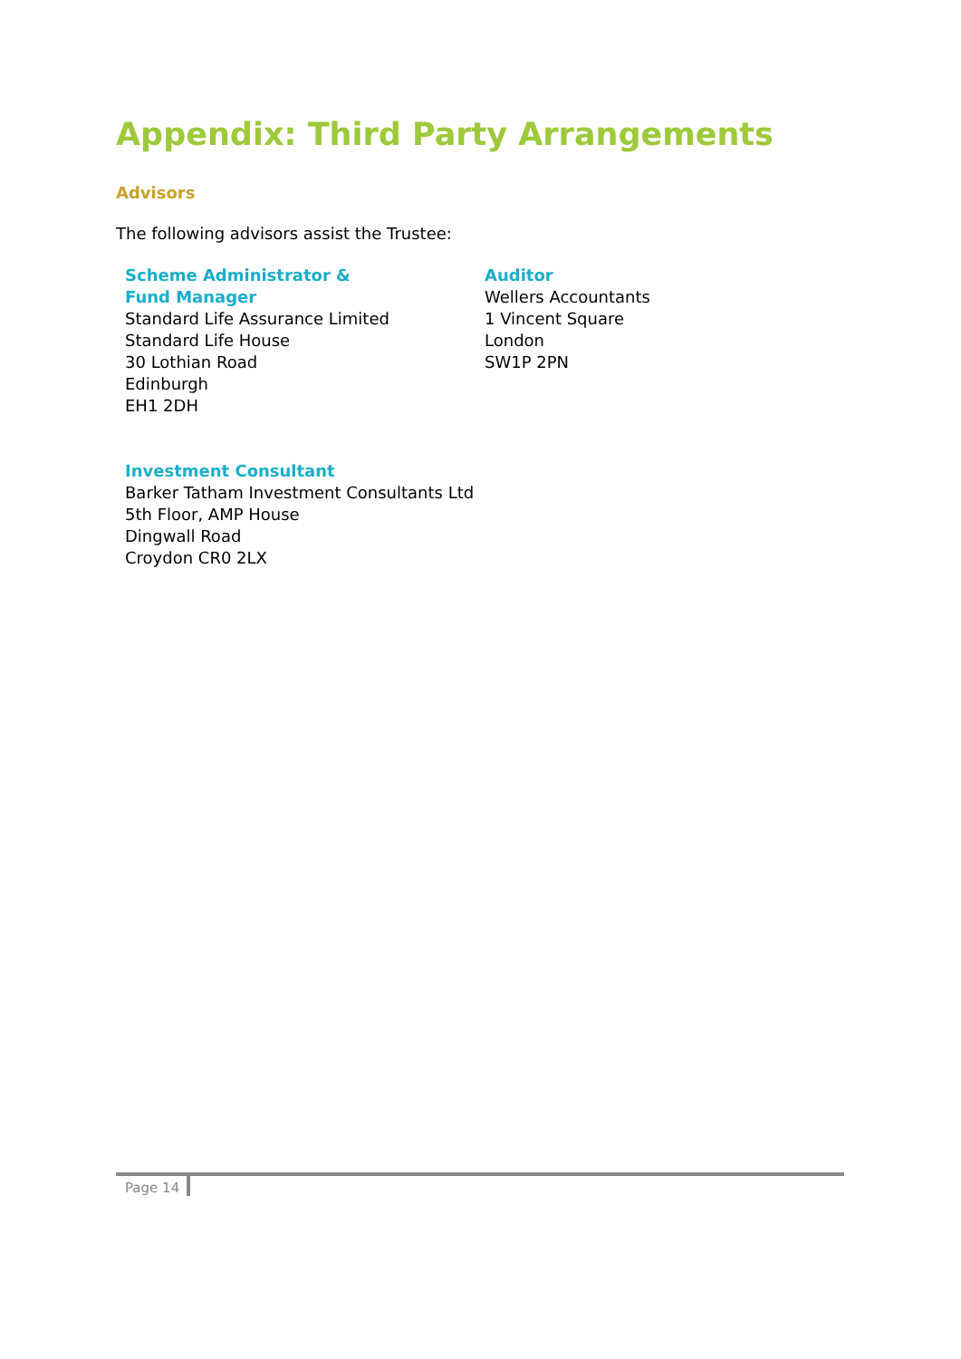Appendix: Third Party Arrangements
Advisors
The following advisors assist the Trustee:
Scheme Administrator &
Fund Manager
Standard Life Assurance Limited
Standard Life House
30 Lothian Road
Edinburgh
EH1 2DH
Auditor
Wellers Accountants
1 Vincent Square
London
SW1P 2PN
Investment Consultant
Barker Tatham Investment Consultants Ltd
5th Floor, AMP House
Dingwall Road
Croydon CR0 2LX
Page 14